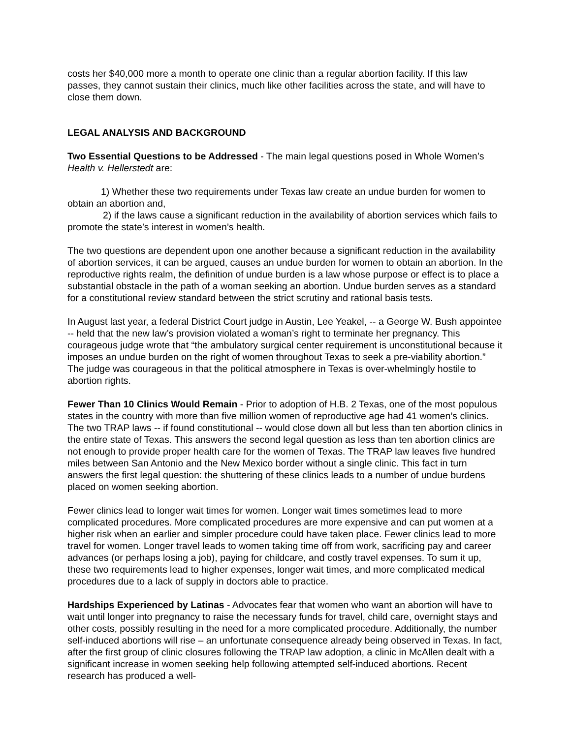costs her $40,000 more a month to operate one clinic than a regular abortion facility. If this law passes, they cannot sustain their clinics, much like other facilities across the state, and will have to close them down.
LEGAL ANALYSIS AND BACKGROUND
Two Essential Questions to be Addressed - The main legal questions posed in Whole Women’s Health v. Hellerstedt are:
1) Whether these two requirements under Texas law create an undue burden for women to obtain an abortion and,
2) if the laws cause a significant reduction in the availability of abortion services which fails to promote the state’s interest in women’s health.
The two questions are dependent upon one another because a significant reduction in the availability of abortion services, it can be argued, causes an undue burden for women to obtain an abortion. In the reproductive rights realm, the definition of undue burden is a law whose purpose or effect is to place a substantial obstacle in the path of a woman seeking an abortion. Undue burden serves as a standard for a constitutional review standard between the strict scrutiny and rational basis tests.
In August last year, a federal District Court judge in Austin, Lee Yeakel, -- a George W. Bush appointee -- held that the new law’s provision violated a woman’s right to terminate her pregnancy. This courageous judge wrote that “the ambulatory surgical center requirement is unconstitutional because it imposes an undue burden on the right of women throughout Texas to seek a pre-viability abortion.” The judge was courageous in that the political atmosphere in Texas is over-whelmingly hostile to abortion rights.
Fewer Than 10 Clinics Would Remain - Prior to adoption of H.B. 2 Texas, one of the most populous states in the country with more than five million women of reproductive age had 41 women’s clinics. The two TRAP laws -- if found constitutional -- would close down all but less than ten abortion clinics in the entire state of Texas. This answers the second legal question as less than ten abortion clinics are not enough to provide proper health care for the women of Texas. The TRAP law leaves five hundred miles between San Antonio and the New Mexico border without a single clinic. This fact in turn answers the first legal question: the shuttering of these clinics leads to a number of undue burdens placed on women seeking abortion.
Fewer clinics lead to longer wait times for women. Longer wait times sometimes lead to more complicated procedures. More complicated procedures are more expensive and can put women at a higher risk when an earlier and simpler procedure could have taken place. Fewer clinics lead to more travel for women. Longer travel leads to women taking time off from work, sacrificing pay and career advances (or perhaps losing a job), paying for childcare, and costly travel expenses. To sum it up, these two requirements lead to higher expenses, longer wait times, and more complicated medical procedures due to a lack of supply in doctors able to practice.
Hardships Experienced by Latinas - Advocates fear that women who want an abortion will have to wait until longer into pregnancy to raise the necessary funds for travel, child care, overnight stays and other costs, possibly resulting in the need for a more complicated procedure. Additionally, the number self-induced abortions will rise – an unfortunate consequence already being observed in Texas. In fact, after the first group of clinic closures following the TRAP law adoption, a clinic in McAllen dealt with a significant increase in women seeking help following attempted self-induced abortions. Recent research has produced a well-